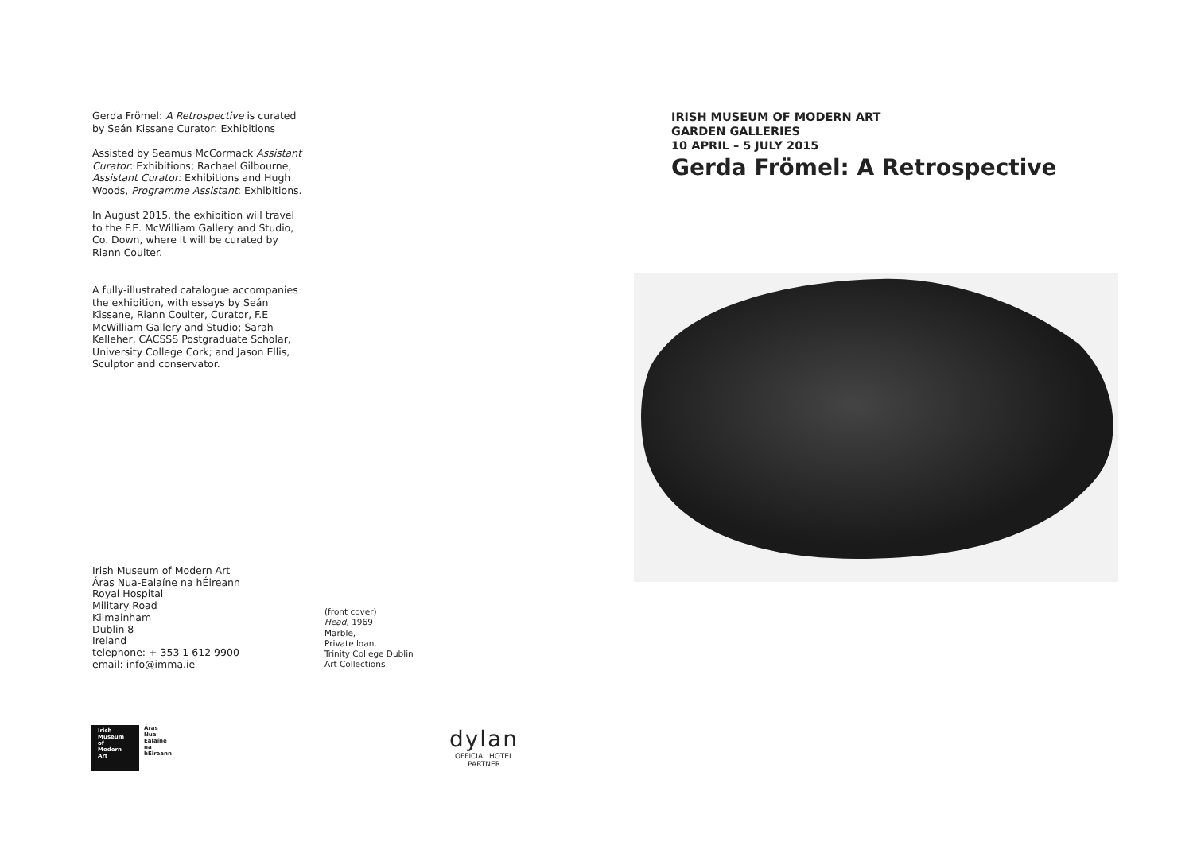Gerda Frömel: A Retrospective is curated by Seán Kissane Curator: Exhibitions
Assisted by Seamus McCormack Assistant Curator: Exhibitions; Rachael Gilbourne, Assistant Curator: Exhibitions and Hugh Woods, Programme Assistant: Exhibitions.
In August 2015, the exhibition will travel to the F.E. McWilliam Gallery and Studio, Co. Down, where it will be curated by Riann Coulter.
A fully-illustrated catalogue accompanies the exhibition, with essays by Seán Kissane, Riann Coulter, Curator, F.E McWilliam Gallery and Studio; Sarah Kelleher, CACSSS Postgraduate Scholar, University College Cork; and Jason Ellis, Sculptor and conservator.
Irish Museum of Modern Art
Áras Nua-Ealaíne na hÉireann
Royal Hospital
Military Road
Kilmainham
Dublin 8
Ireland
telephone: + 353 1 612 9900
email: info@imma.ie
(front cover)
Head, 1969
Marble,
Private loan,
Trinity College Dublin
Art Collections
IRISH MUSEUM OF MODERN ART
GARDEN GALLERIES
10 APRIL – 5 JULY 2015
Gerda Frömel: A Retrospective
Irish
Museum
of
Modern
Art
Áras
Nua
Ealaíne
na
hÉireann
dylan
OFFICIAL HOTEL
PARTNER